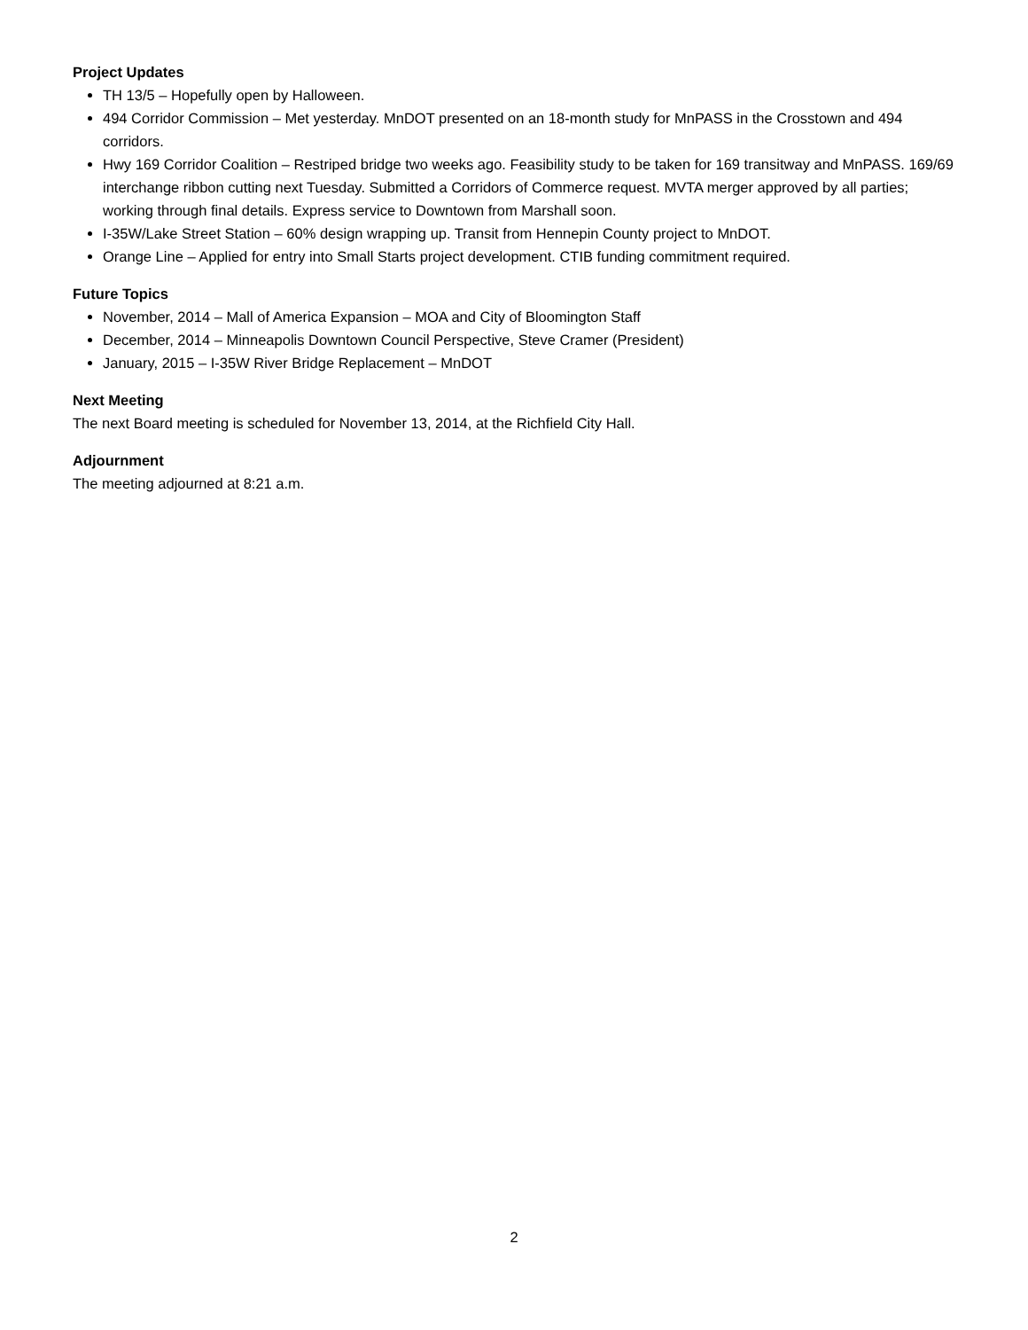Project Updates
TH 13/5 – Hopefully open by Halloween.
494 Corridor Commission – Met yesterday. MnDOT presented on an 18-month study for MnPASS in the Crosstown and 494 corridors.
Hwy 169 Corridor Coalition – Restriped bridge two weeks ago. Feasibility study to be taken for 169 transitway and MnPASS. 169/69 interchange ribbon cutting next Tuesday. Submitted a Corridors of Commerce request. MVTA merger approved by all parties; working through final details. Express service to Downtown from Marshall soon.
I-35W/Lake Street Station – 60% design wrapping up. Transit from Hennepin County project to MnDOT.
Orange Line – Applied for entry into Small Starts project development. CTIB funding commitment required.
Future Topics
November, 2014 – Mall of America Expansion – MOA and City of Bloomington Staff
December, 2014 – Minneapolis Downtown Council Perspective, Steve Cramer (President)
January, 2015 – I-35W River Bridge Replacement – MnDOT
Next Meeting
The next Board meeting is scheduled for November 13, 2014, at the Richfield City Hall.
Adjournment
The meeting adjourned at 8:21 a.m.
2